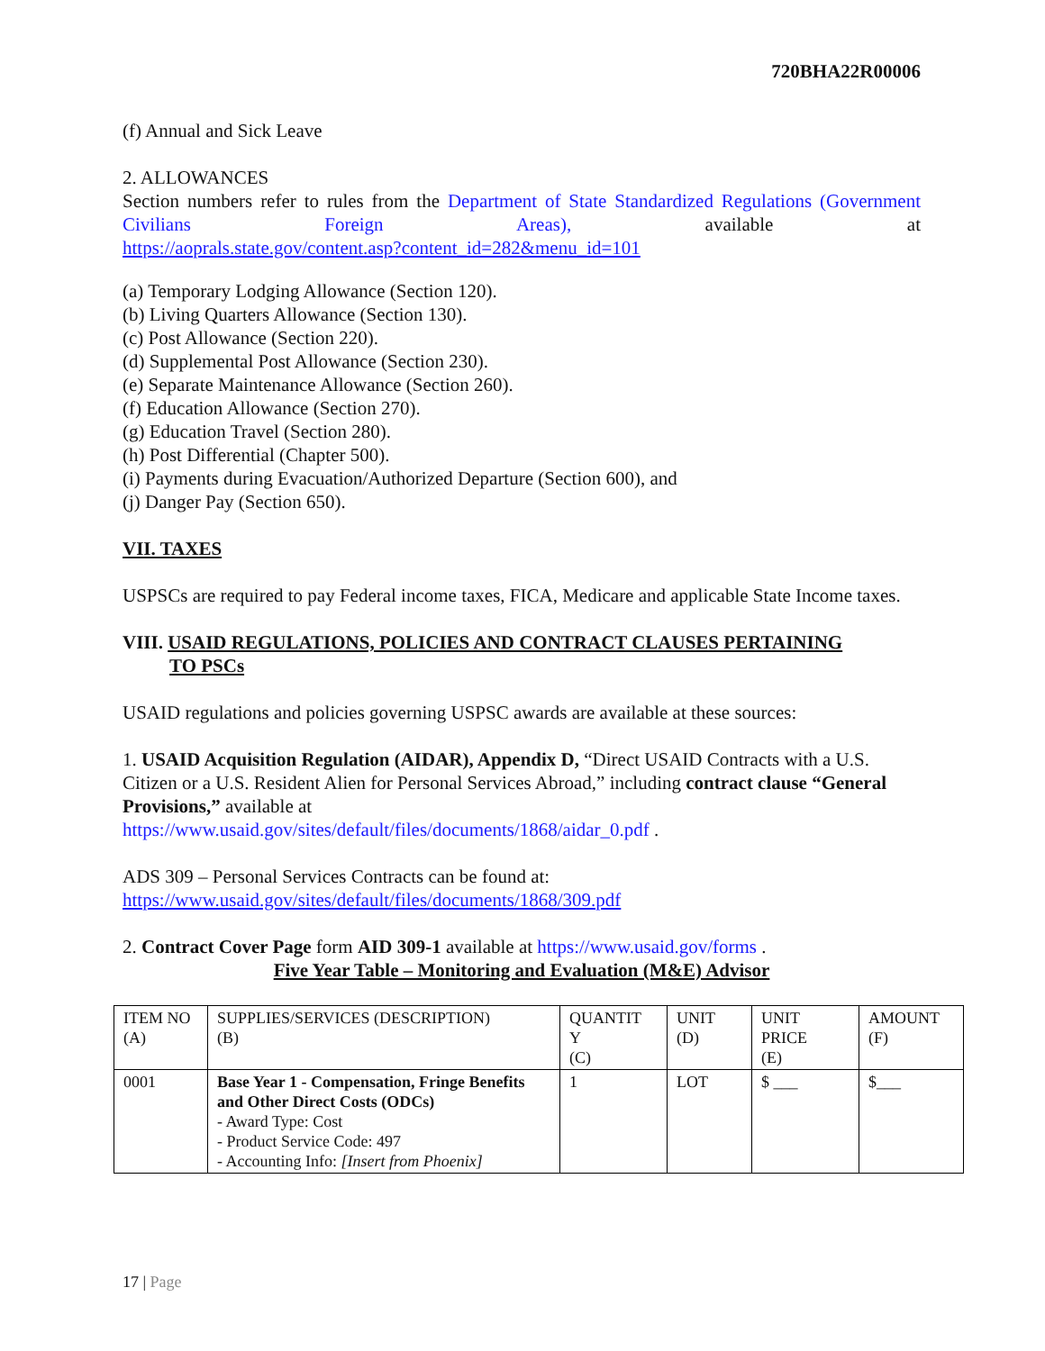720BHA22R00006
(f) Annual and Sick Leave
2. ALLOWANCES
Section numbers refer to rules from the Department of State Standardized Regulations (Government Civilians Foreign Areas), available at
https://aoprals.state.gov/content.asp?content_id=282&menu_id=101
(a) Temporary Lodging Allowance (Section 120).
(b) Living Quarters Allowance (Section 130).
(c) Post Allowance (Section 220).
(d) Supplemental Post Allowance (Section 230).
(e) Separate Maintenance Allowance (Section 260).
(f) Education Allowance (Section 270).
(g) Education Travel (Section 280).
(h) Post Differential (Chapter 500).
(i) Payments during Evacuation/Authorized Departure (Section 600), and
(j) Danger Pay (Section 650).
VII. TAXES
USPSCs are required to pay Federal income taxes, FICA, Medicare and applicable State Income taxes.
VIII. USAID REGULATIONS, POLICIES AND CONTRACT CLAUSES PERTAINING
TO PSCs
USAID regulations and policies governing USPSC awards are available at these sources:
1. USAID Acquisition Regulation (AIDAR), Appendix D, “Direct USAID Contracts with a U.S. Citizen or a U.S. Resident Alien for Personal Services Abroad,” including contract clause “General Provisions,” available at
https://www.usaid.gov/sites/default/files/documents/1868/aidar_0.pdf .
ADS 309 – Personal Services Contracts can be found at:
https://www.usaid.gov/sites/default/files/documents/1868/309.pdf
2. Contract Cover Page form AID 309-1 available at https://www.usaid.gov/forms .
Five Year Table – Monitoring and Evaluation (M&E) Advisor
| ITEM NO (A) | SUPPLIES/SERVICES (DESCRIPTION) (B) | QUANTIT Y (C) | UNIT (D) | UNIT PRICE (E) | AMOUNT (F) |
| 0001 | Base Year 1 - Compensation, Fringe Benefits and Other Direct Costs (ODCs) - Award Type: Cost - Product Service Code: 497 - Accounting Info: [Insert from Phoenix] | 1 | LOT | $ ___ | $___ |
17 | Page